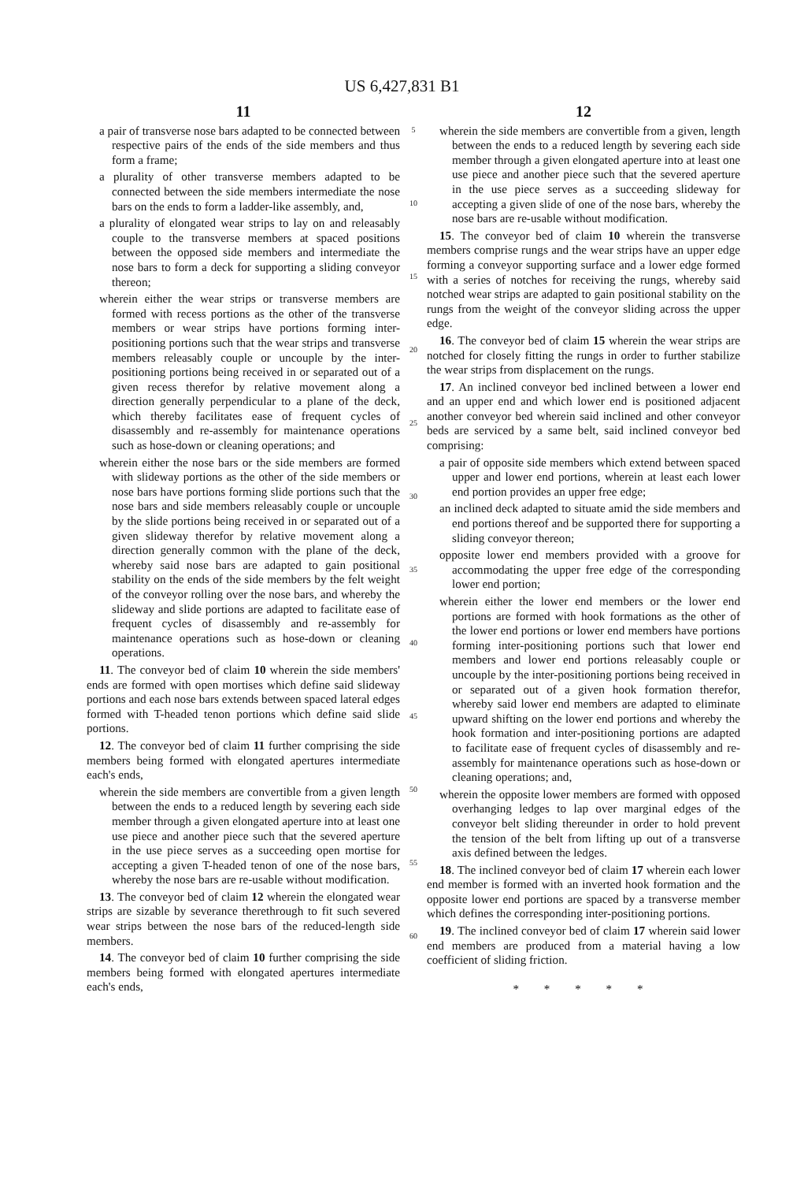US 6,427,831 B1
11
a pair of transverse nose bars adapted to be connected between respective pairs of the ends of the side members and thus form a frame;
a plurality of other transverse members adapted to be connected between the side members intermediate the nose bars on the ends to form a ladder-like assembly, and,
a plurality of elongated wear strips to lay on and releasably couple to the transverse members at spaced positions between the opposed side members and intermediate the nose bars to form a deck for supporting a sliding conveyor thereon;
wherein either the wear strips or transverse members are formed with recess portions as the other of the transverse members or wear strips have portions forming inter-positioning portions such that the wear strips and transverse members releasably couple or uncouple by the inter-positioning portions being received in or separated out of a given recess therefor by relative movement along a direction generally perpendicular to a plane of the deck, which thereby facilitates ease of frequent cycles of disassembly and re-assembly for maintenance operations such as hose-down or cleaning operations; and
wherein either the nose bars or the side members are formed with slideway portions as the other of the side members or nose bars have portions forming slide portions such that the nose bars and side members releasably couple or uncouple by the slide portions being received in or separated out of a given slideway therefor by relative movement along a direction generally common with the plane of the deck, whereby said nose bars are adapted to gain positional stability on the ends of the side members by the felt weight of the conveyor rolling over the nose bars, and whereby the slideway and slide portions are adapted to facilitate ease of frequent cycles of disassembly and re-assembly for maintenance operations such as hose-down or cleaning operations.
11. The conveyor bed of claim 10 wherein the side members' ends are formed with open mortises which define said slideway portions and each nose bars extends between spaced lateral edges formed with T-headed tenon portions which define said slide portions.
12. The conveyor bed of claim 11 further comprising the side members being formed with elongated apertures intermediate each's ends,
wherein the side members are convertible from a given length between the ends to a reduced length by severing each side member through a given elongated aperture into at least one use piece and another piece such that the severed aperture in the use piece serves as a succeeding open mortise for accepting a given T-headed tenon of one of the nose bars, whereby the nose bars are re-usable without modification.
13. The conveyor bed of claim 12 wherein the elongated wear strips are sizable by severance therethrough to fit such severed wear strips between the nose bars of the reduced-length side members.
14. The conveyor bed of claim 10 further comprising the side members being formed with elongated apertures intermediate each's ends,
5
10
15
20
25
30
35
40
45
50
55
60
12
wherein the side members are convertible from a given, length between the ends to a reduced length by severing each side member through a given elongated aperture into at least one use piece and another piece such that the severed aperture in the use piece serves as a succeeding slideway for accepting a given slide of one of the nose bars, whereby the nose bars are re-usable without modification.
15. The conveyor bed of claim 10 wherein the transverse members comprise rungs and the wear strips have an upper edge forming a conveyor supporting surface and a lower edge formed with a series of notches for receiving the rungs, whereby said notched wear strips are adapted to gain positional stability on the rungs from the weight of the conveyor sliding across the upper edge.
16. The conveyor bed of claim 15 wherein the wear strips are notched for closely fitting the rungs in order to further stabilize the wear strips from displacement on the rungs.
17. An inclined conveyor bed inclined between a lower end and an upper end and which lower end is positioned adjacent another conveyor bed wherein said inclined and other conveyor beds are serviced by a same belt, said inclined conveyor bed comprising:
a pair of opposite side members which extend between spaced upper and lower end portions, wherein at least each lower end portion provides an upper free edge;
an inclined deck adapted to situate amid the side members and end portions thereof and be supported there for supporting a sliding conveyor thereon;
opposite lower end members provided with a groove for accommodating the upper free edge of the corresponding lower end portion;
wherein either the lower end members or the lower end portions are formed with hook formations as the other of the lower end portions or lower end members have portions forming inter-positioning portions such that lower end members and lower end portions releasably couple or uncouple by the inter-positioning portions being received in or separated out of a given hook formation therefor, whereby said lower end members are adapted to eliminate upward shifting on the lower end portions and whereby the hook formation and inter-positioning portions are adapted to facilitate ease of frequent cycles of disassembly and re-assembly for maintenance operations such as hose-down or cleaning operations; and,
wherein the opposite lower members are formed with opposed overhanging ledges to lap over marginal edges of the conveyor belt sliding thereunder in order to hold prevent the tension of the belt from lifting up out of a transverse axis defined between the ledges.
18. The inclined conveyor bed of claim 17 wherein each lower end member is formed with an inverted hook formation and the opposite lower end portions are spaced by a transverse member which defines the corresponding inter-positioning portions.
19. The inclined conveyor bed of claim 17 wherein said lower end members are produced from a material having a low coefficient of sliding friction.
* * * * *